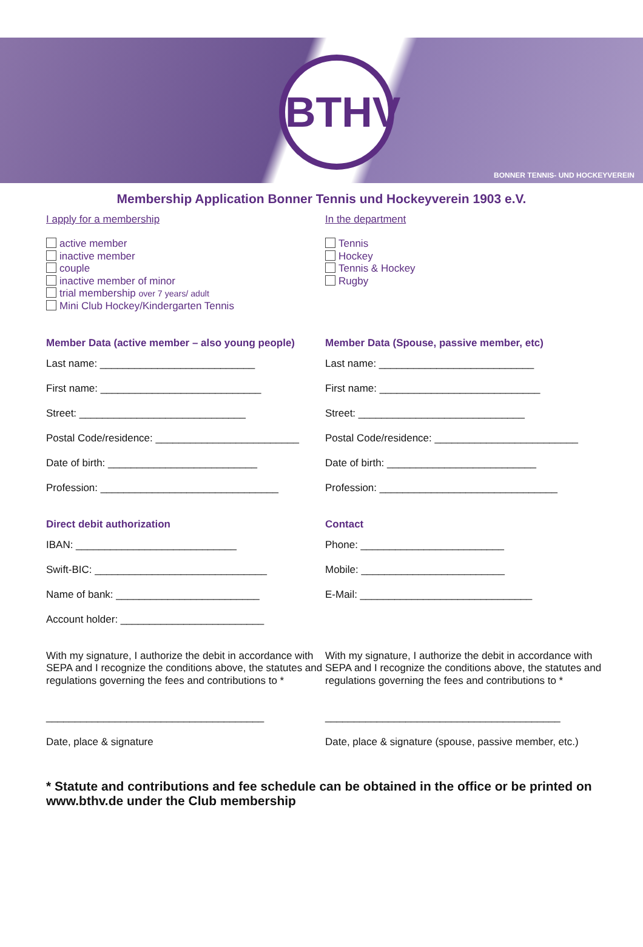BTHV
BONNER TENNIS- UND HOCKEYVEREIN
Membership Application Bonner Tennis und Hockeyverein 1903 e.V.
I apply for a membership
active member
inactive member
couple
inactive member of minor
trial membership over 7 years/ adult
Mini Club Hockey/Kindergarten Tennis
Member Data (active member – also young people)
Last name: ___________________________
First name: ____________________________
Street: _____________________________
Postal Code/residence: _________________________
Date of birth: __________________________
Profession: _______________________________
Direct debit authorization
IBAN: ____________________________
Swift-BIC: ______________________________
Name of bank: _________________________
Account holder: _________________________
With my signature, I authorize the debit in accordance with SEPA and I recognize the conditions above, the statutes and regulations governing the fees and contributions to *
______________________________________
Date, place & signature
In the department
Tennis
Hockey
Tennis & Hockey
Rugby
Member Data (Spouse, passive member, etc)
Last name: ___________________________
First name: ____________________________
Street: _____________________________
Postal Code/residence: _________________________
Date of birth: __________________________
Profession: _______________________________
Contact
Phone: _________________________
Mobile: _________________________
E-Mail: ______________________________
With my signature, I authorize the debit in accordance with SEPA and I recognize the conditions above, the statutes and regulations governing the fees and contributions to *
_________________________________________
Date, place & signature (spouse, passive member, etc.)
* Statute and contributions and fee schedule can be obtained in the office or be printed on www.bthv.de under the Club membership